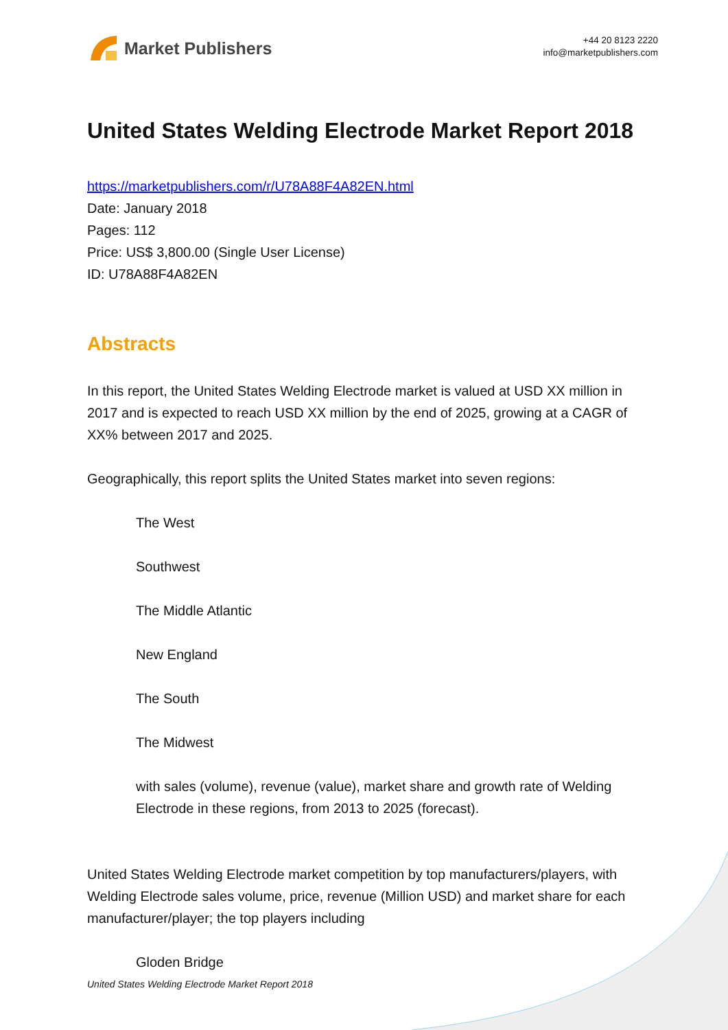Market Publishers
+44 20 8123 2220
info@marketpublishers.com
United States Welding Electrode Market Report 2018
https://marketpublishers.com/r/U78A88F4A82EN.html
Date: January 2018
Pages: 112
Price: US$ 3,800.00 (Single User License)
ID: U78A88F4A82EN
Abstracts
In this report, the United States Welding Electrode market is valued at USD XX million in 2017 and is expected to reach USD XX million by the end of 2025, growing at a CAGR of XX% between 2017 and 2025.
Geographically, this report splits the United States market into seven regions:
The West
Southwest
The Middle Atlantic
New England
The South
The Midwest
with sales (volume), revenue (value), market share and growth rate of Welding Electrode in these regions, from 2013 to 2025 (forecast).
United States Welding Electrode market competition by top manufacturers/players, with Welding Electrode sales volume, price, revenue (Million USD) and market share for each manufacturer/player; the top players including
Gloden Bridge
United States Welding Electrode Market Report 2018